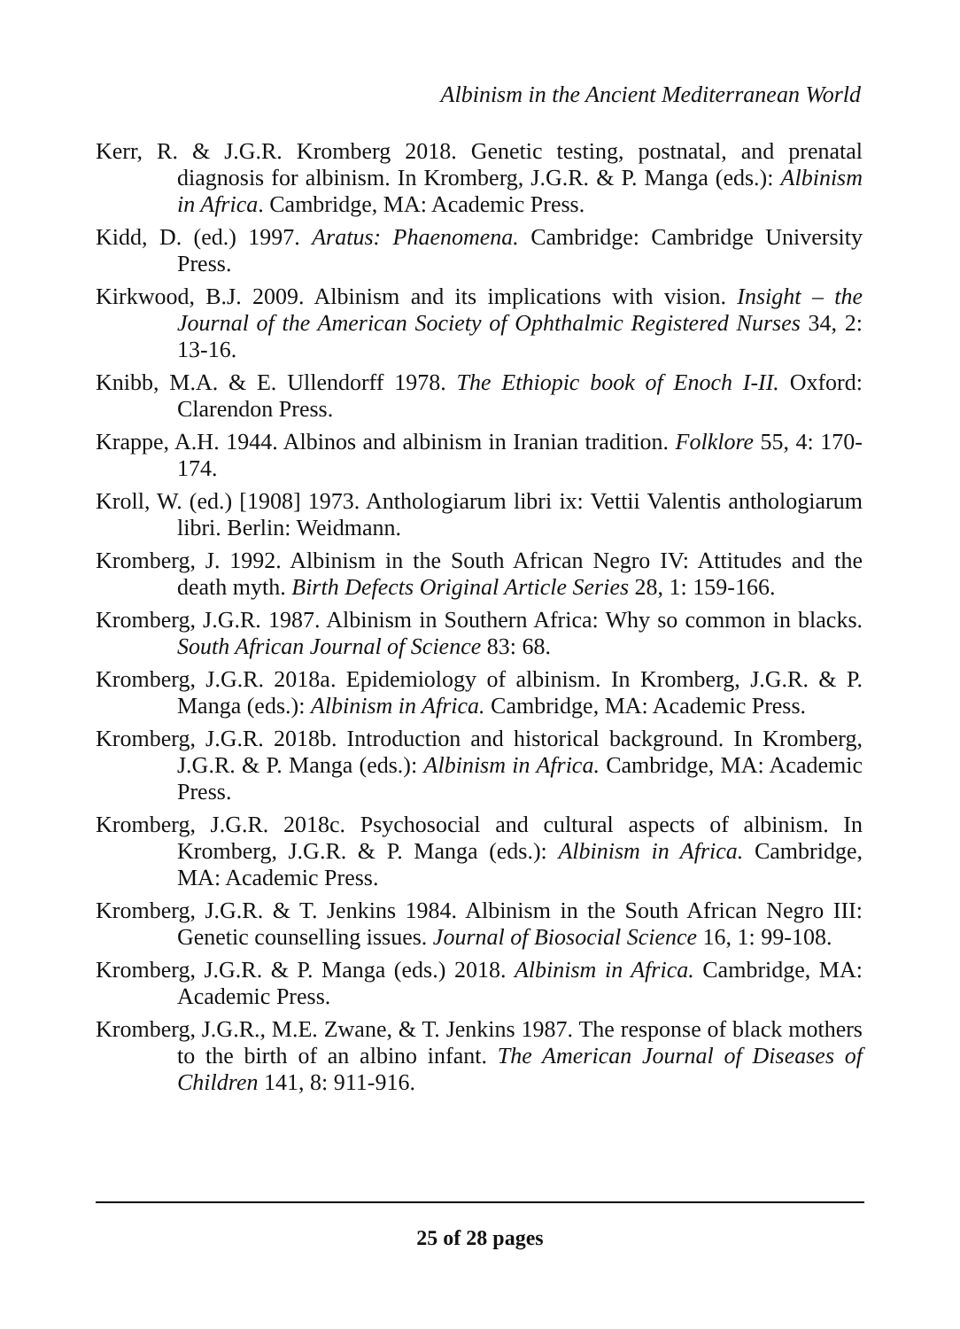Albinism in the Ancient Mediterranean World
Kerr, R. & J.G.R. Kromberg 2018. Genetic testing, postnatal, and prenatal diagnosis for albinism. In Kromberg, J.G.R. & P. Manga (eds.): Albinism in Africa. Cambridge, MA: Academic Press.
Kidd, D. (ed.) 1997. Aratus: Phaenomena. Cambridge: Cambridge University Press.
Kirkwood, B.J. 2009. Albinism and its implications with vision. Insight – the Journal of the American Society of Ophthalmic Registered Nurses 34, 2: 13-16.
Knibb, M.A. & E. Ullendorff 1978. The Ethiopic book of Enoch I-II. Oxford: Clarendon Press.
Krappe, A.H. 1944. Albinos and albinism in Iranian tradition. Folklore 55, 4: 170-174.
Kroll, W. (ed.) [1908] 1973. Anthologiarum libri ix: Vettii Valentis anthologiarum libri. Berlin: Weidmann.
Kromberg, J. 1992. Albinism in the South African Negro IV: Attitudes and the death myth. Birth Defects Original Article Series 28, 1: 159-166.
Kromberg, J.G.R. 1987. Albinism in Southern Africa: Why so common in blacks. South African Journal of Science 83: 68.
Kromberg, J.G.R. 2018a. Epidemiology of albinism. In Kromberg, J.G.R. & P. Manga (eds.): Albinism in Africa. Cambridge, MA: Academic Press.
Kromberg, J.G.R. 2018b. Introduction and historical background. In Kromberg, J.G.R. & P. Manga (eds.): Albinism in Africa. Cambridge, MA: Academic Press.
Kromberg, J.G.R. 2018c. Psychosocial and cultural aspects of albinism. In Kromberg, J.G.R. & P. Manga (eds.): Albinism in Africa. Cambridge, MA: Academic Press.
Kromberg, J.G.R. & T. Jenkins 1984. Albinism in the South African Negro III: Genetic counselling issues. Journal of Biosocial Science 16, 1: 99-108.
Kromberg, J.G.R. & P. Manga (eds.) 2018. Albinism in Africa. Cambridge, MA: Academic Press.
Kromberg, J.G.R., M.E. Zwane, & T. Jenkins 1987. The response of black mothers to the birth of an albino infant. The American Journal of Diseases of Children 141, 8: 911-916.
25 of 28 pages